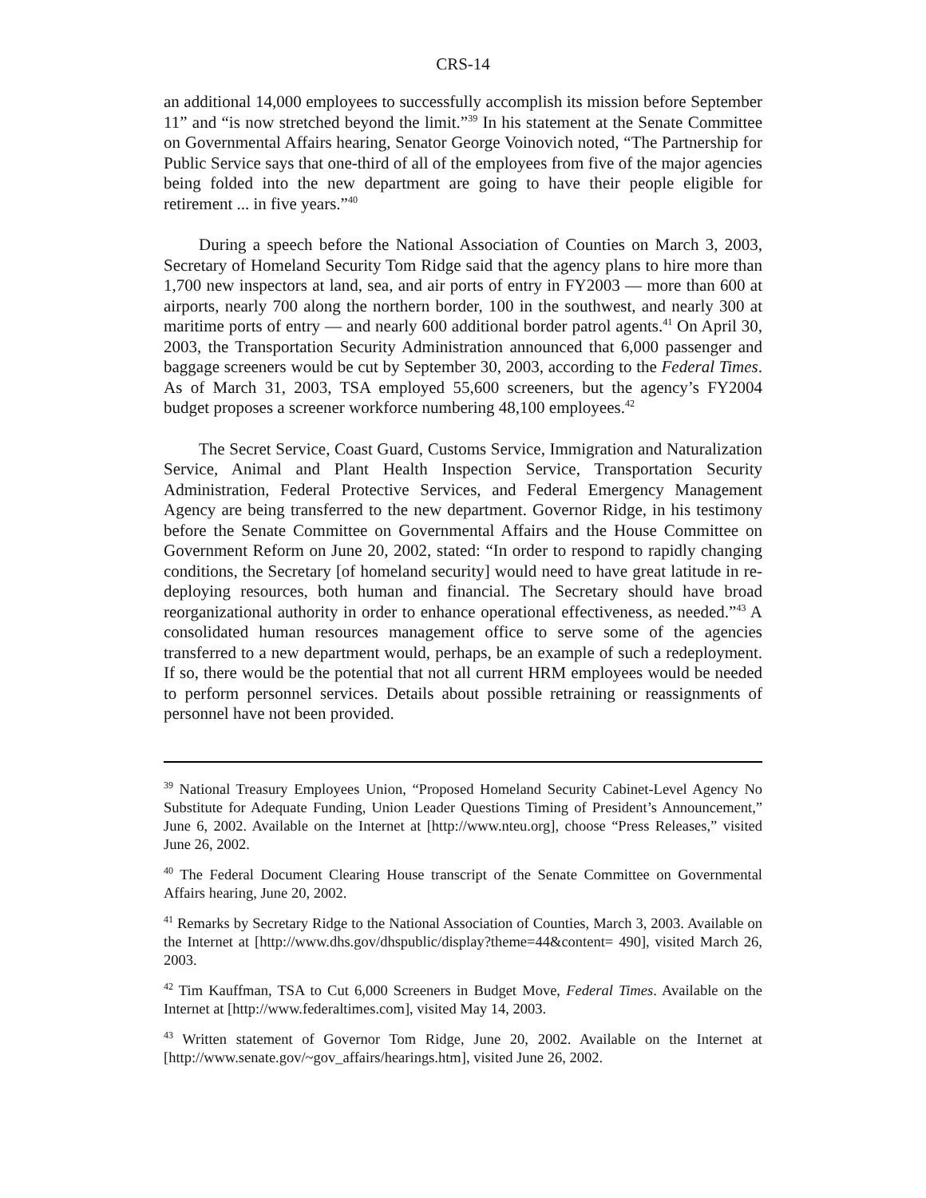CRS-14
an additional 14,000 employees to successfully accomplish its mission before September 11” and “is now stretched beyond the limit.”<sup>39</sup> In his statement at the Senate Committee on Governmental Affairs hearing, Senator George Voinovich noted, “The Partnership for Public Service says that one-third of all of the employees from five of the major agencies being folded into the new department are going to have their people eligible for retirement ... in five years.”<sup>40</sup>
During a speech before the National Association of Counties on March 3, 2003, Secretary of Homeland Security Tom Ridge said that the agency plans to hire more than 1,700 new inspectors at land, sea, and air ports of entry in FY2003 — more than 600 at airports, nearly 700 along the northern border, 100 in the southwest, and nearly 300 at maritime ports of entry — and nearly 600 additional border patrol agents.<sup>41</sup> On April 30, 2003, the Transportation Security Administration announced that 6,000 passenger and baggage screeners would be cut by September 30, 2003, according to the Federal Times. As of March 31, 2003, TSA employed 55,600 screeners, but the agency’s FY2004 budget proposes a screener workforce numbering 48,100 employees.<sup>42</sup>
The Secret Service, Coast Guard, Customs Service, Immigration and Naturalization Service, Animal and Plant Health Inspection Service, Transportation Security Administration, Federal Protective Services, and Federal Emergency Management Agency are being transferred to the new department. Governor Ridge, in his testimony before the Senate Committee on Governmental Affairs and the House Committee on Government Reform on June 20, 2002, stated: “In order to respond to rapidly changing conditions, the Secretary [of homeland security] would need to have great latitude in re-deploying resources, both human and financial. The Secretary should have broad reorganizational authority in order to enhance operational effectiveness, as needed.”<sup>43</sup> A consolidated human resources management office to serve some of the agencies transferred to a new department would, perhaps, be an example of such a redeployment. If so, there would be the potential that not all current HRM employees would be needed to perform personnel services. Details about possible retraining or reassignments of personnel have not been provided.
<sup>39</sup> National Treasury Employees Union, “Proposed Homeland Security Cabinet-Level Agency No Substitute for Adequate Funding, Union Leader Questions Timing of President’s Announcement,” June 6, 2002. Available on the Internet at [http://www.nteu.org], choose “Press Releases,” visited June 26, 2002.
<sup>40</sup> The Federal Document Clearing House transcript of the Senate Committee on Governmental Affairs hearing, June 20, 2002.
<sup>41</sup> Remarks by Secretary Ridge to the National Association of Counties, March 3, 2003. Available on the Internet at [http://www.dhs.gov/dhspublic/display?theme=44&content= 490], visited March 26, 2003.
<sup>42</sup> Tim Kauffman, TSA to Cut 6,000 Screeners in Budget Move, Federal Times. Available on the Internet at [http://www.federaltimes.com], visited May 14, 2003.
<sup>43</sup> Written statement of Governor Tom Ridge, June 20, 2002. Available on the Internet at [http://www.senate.gov/~gov_affairs/hearings.htm], visited June 26, 2002.